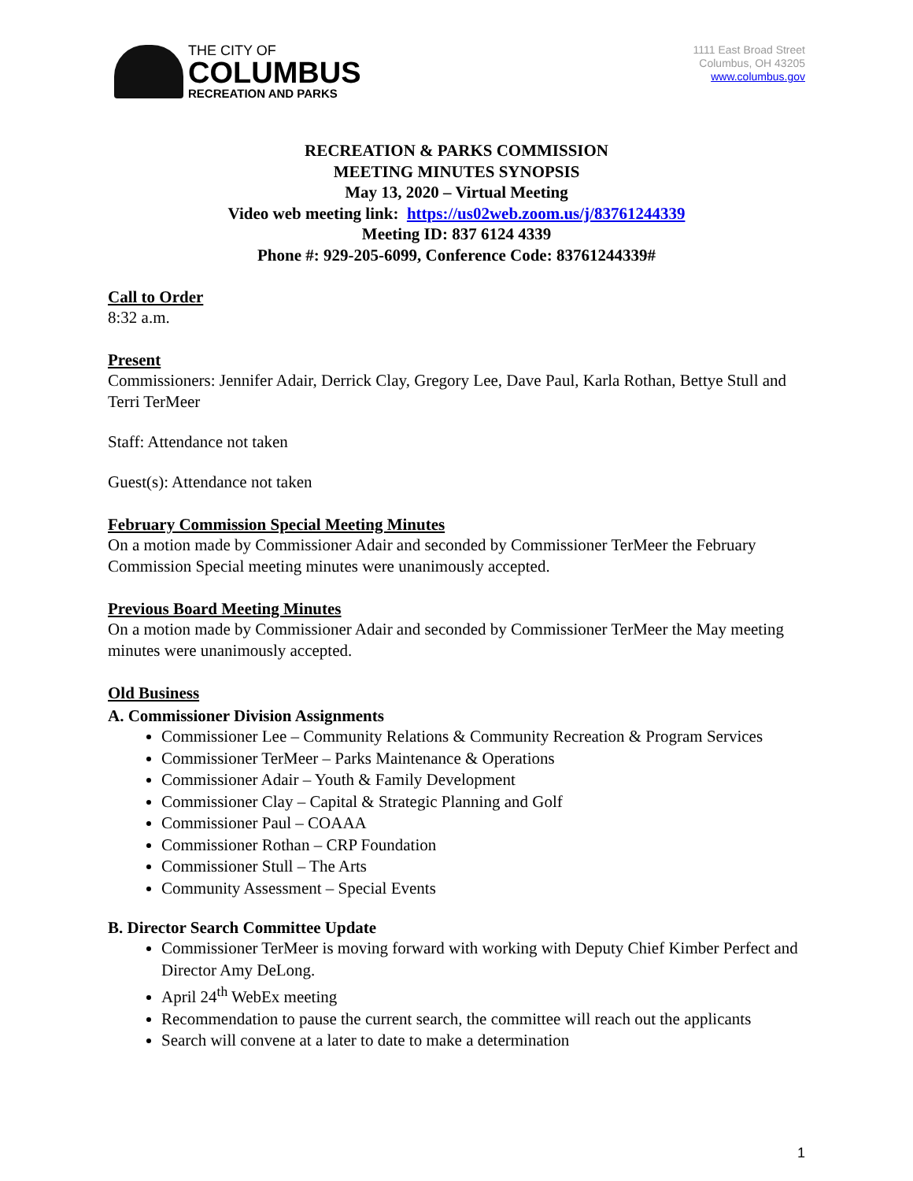THE CITY OF
COLUMBUS
RECREATION AND PARKS
1111 East Broad Street
Columbus, OH 43205
www.columbus.gov
RECREATION & PARKS COMMISSION
MEETING MINUTES SYNOPSIS
May 13, 2020 – Virtual Meeting
Video web meeting link: https://us02web.zoom.us/j/83761244339
Meeting ID: 837 6124 4339
Phone #: 929-205-6099, Conference Code: 83761244339#
Call to Order
8:32 a.m.
Present
Commissioners: Jennifer Adair, Derrick Clay, Gregory Lee, Dave Paul, Karla Rothan, Bettye Stull and Terri TerMeer
Staff: Attendance not taken
Guest(s): Attendance not taken
February Commission Special Meeting Minutes
On a motion made by Commissioner Adair and seconded by Commissioner TerMeer the February Commission Special meeting minutes were unanimously accepted.
Previous Board Meeting Minutes
On a motion made by Commissioner Adair and seconded by Commissioner TerMeer the May meeting minutes were unanimously accepted.
Old Business
A. Commissioner Division Assignments
Commissioner Lee – Community Relations & Community Recreation & Program Services
Commissioner TerMeer – Parks Maintenance & Operations
Commissioner Adair – Youth & Family Development
Commissioner Clay – Capital & Strategic Planning and Golf
Commissioner Paul – COAAA
Commissioner Rothan – CRP Foundation
Commissioner Stull – The Arts
Community Assessment – Special Events
B. Director Search Committee Update
Commissioner TerMeer is moving forward with working with Deputy Chief Kimber Perfect and Director Amy DeLong.
April 24<sup>th</sup> WebEx meeting
Recommendation to pause the current search, the committee will reach out the applicants
Search will convene at a later to date to make a determination
1